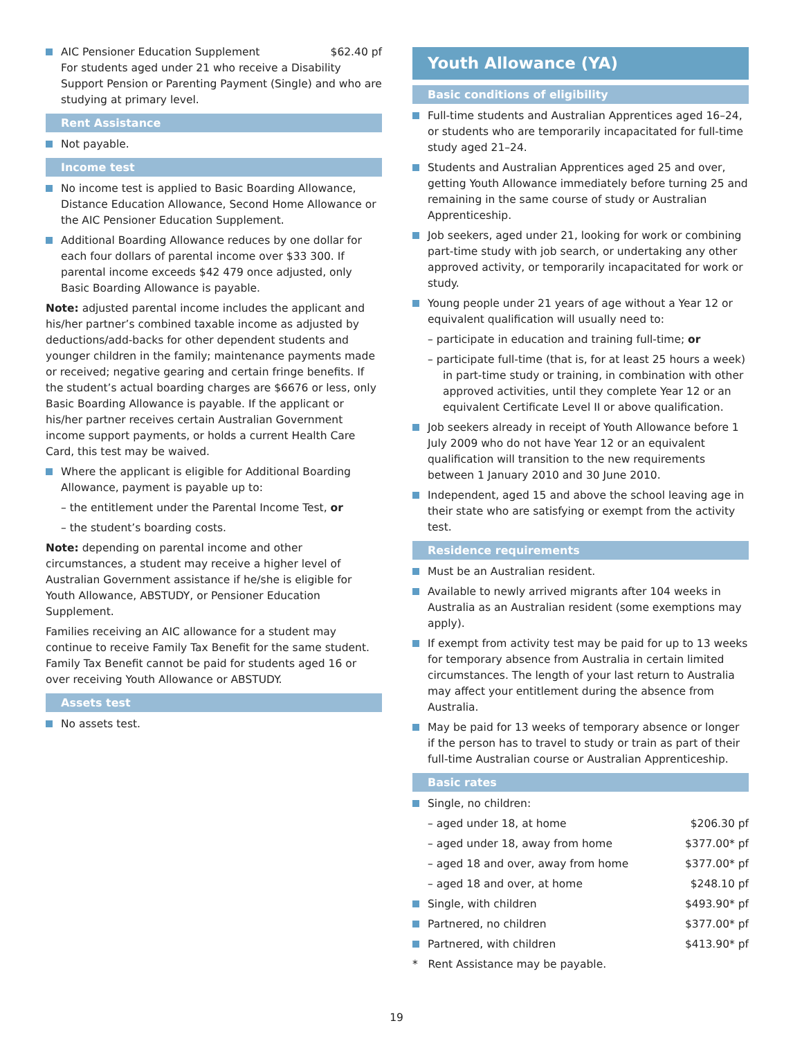AIC Pensioner Education Supplement $62.40 pf
For students aged under 21 who receive a Disability Support Pension or Parenting Payment (Single) and who are studying at primary level.
Rent Assistance
Not payable.
Income test
No income test is applied to Basic Boarding Allowance, Distance Education Allowance, Second Home Allowance or the AIC Pensioner Education Supplement.
Additional Boarding Allowance reduces by one dollar for each four dollars of parental income over $33 300. If parental income exceeds $42 479 once adjusted, only Basic Boarding Allowance is payable.
Note: adjusted parental income includes the applicant and his/her partner’s combined taxable income as adjusted by deductions/add-backs for other dependent students and younger children in the family; maintenance payments made or received; negative gearing and certain fringe benefits. If the student’s actual boarding charges are $6676 or less, only Basic Boarding Allowance is payable. If the applicant or his/her partner receives certain Australian Government income support payments, or holds a current Health Care Card, this test may be waived.
Where the applicant is eligible for Additional Boarding Allowance, payment is payable up to:
– the entitlement under the Parental Income Test, or
– the student’s boarding costs.
Note: depending on parental income and other circumstances, a student may receive a higher level of Australian Government assistance if he/she is eligible for Youth Allowance, ABSTUDY, or Pensioner Education Supplement.
Families receiving an AIC allowance for a student may continue to receive Family Tax Benefit for the same student. Family Tax Benefit cannot be paid for students aged 16 or over receiving Youth Allowance or ABSTUDY.
Assets test
No assets test.
Youth Allowance (YA)
Basic conditions of eligibility
Full-time students and Australian Apprentices aged 16–24, or students who are temporarily incapacitated for full-time study aged 21–24.
Students and Australian Apprentices aged 25 and over, getting Youth Allowance immediately before turning 25 and remaining in the same course of study or Australian Apprenticeship.
Job seekers, aged under 21, looking for work or combining part-time study with job search, or undertaking any other approved activity, or temporarily incapacitated for work or study.
Young people under 21 years of age without a Year 12 or equivalent qualification will usually need to:
– participate in education and training full-time; or
– participate full-time (that is, for at least 25 hours a week) in part-time study or training, in combination with other approved activities, until they complete Year 12 or an equivalent Certificate Level II or above qualification.
Job seekers already in receipt of Youth Allowance before 1 July 2009 who do not have Year 12 or an equivalent qualification will transition to the new requirements between 1 January 2010 and 30 June 2010.
Independent, aged 15 and above the school leaving age in their state who are satisfying or exempt from the activity test.
Residence requirements
Must be an Australian resident.
Available to newly arrived migrants after 104 weeks in Australia as an Australian resident (some exemptions may apply).
If exempt from activity test may be paid for up to 13 weeks for temporary absence from Australia in certain limited circumstances. The length of your last return to Australia may affect your entitlement during the absence from Australia.
May be paid for 13 weeks of temporary absence or longer if the person has to travel to study or train as part of their full-time Australian course or Australian Apprenticeship.
Basic rates
Single, no children:
– aged under 18, at home $206.30 pf
– aged under 18, away from home $377.00* pf
– aged 18 and over, away from home $377.00* pf
– aged 18 and over, at home $248.10 pf
Single, with children $493.90* pf
Partnered, no children $377.00* pf
Partnered, with children $413.90* pf
* Rent Assistance may be payable.
19